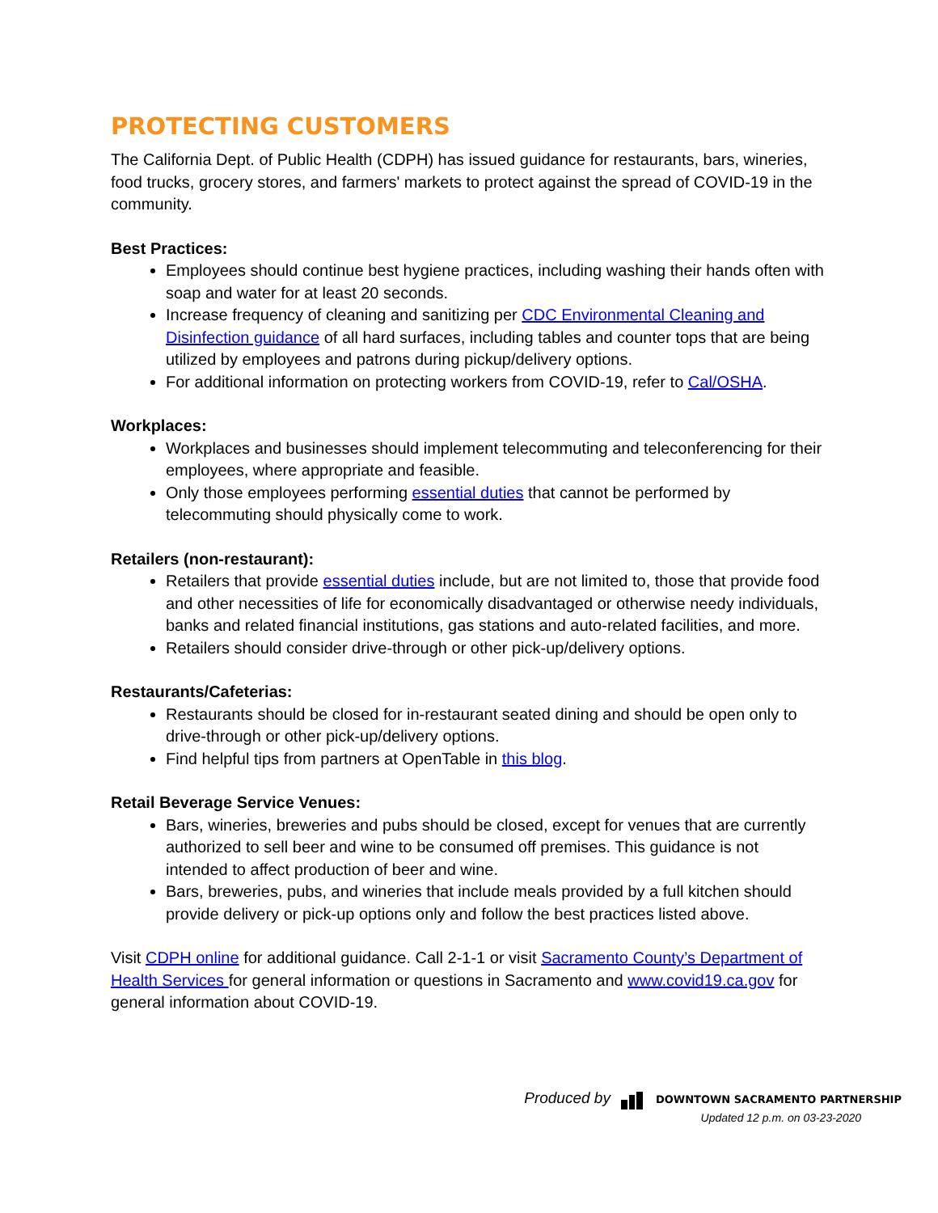PROTECTING CUSTOMERS
The California Dept. of Public Health (CDPH) has issued guidance for restaurants, bars, wineries, food trucks, grocery stores, and farmers' markets to protect against the spread of COVID-19 in the community.
Best Practices:
Employees should continue best hygiene practices, including washing their hands often with soap and water for at least 20 seconds.
Increase frequency of cleaning and sanitizing per CDC Environmental Cleaning and Disinfection guidance of all hard surfaces, including tables and counter tops that are being utilized by employees and patrons during pickup/delivery options.
For additional information on protecting workers from COVID-19, refer to Cal/OSHA.
Workplaces:
Workplaces and businesses should implement telecommuting and teleconferencing for their employees, where appropriate and feasible.
Only those employees performing essential duties that cannot be performed by telecommuting should physically come to work.
Retailers (non-restaurant):
Retailers that provide essential duties include, but are not limited to, those that provide food and other necessities of life for economically disadvantaged or otherwise needy individuals, banks and related financial institutions, gas stations and auto-related facilities, and more.
Retailers should consider drive-through or other pick-up/delivery options.
Restaurants/Cafeterias:
Restaurants should be closed for in-restaurant seated dining and should be open only to drive-through or other pick-up/delivery options.
Find helpful tips from partners at OpenTable in this blog.
Retail Beverage Service Venues:
Bars, wineries, breweries and pubs should be closed, except for venues that are currently authorized to sell beer and wine to be consumed off premises. This guidance is not intended to affect production of beer and wine.
Bars, breweries, pubs, and wineries that include meals provided by a full kitchen should provide delivery or pick-up options only and follow the best practices listed above.
Visit CDPH online for additional guidance. Call 2-1-1 or visit Sacramento County’s Department of Health Services for general information or questions in Sacramento and www.covid19.ca.gov for general information about COVID-19.
Produced by DOWNTOWN SACRAMENTO PARTNERSHIP
Updated 12 p.m. on 03-23-2020